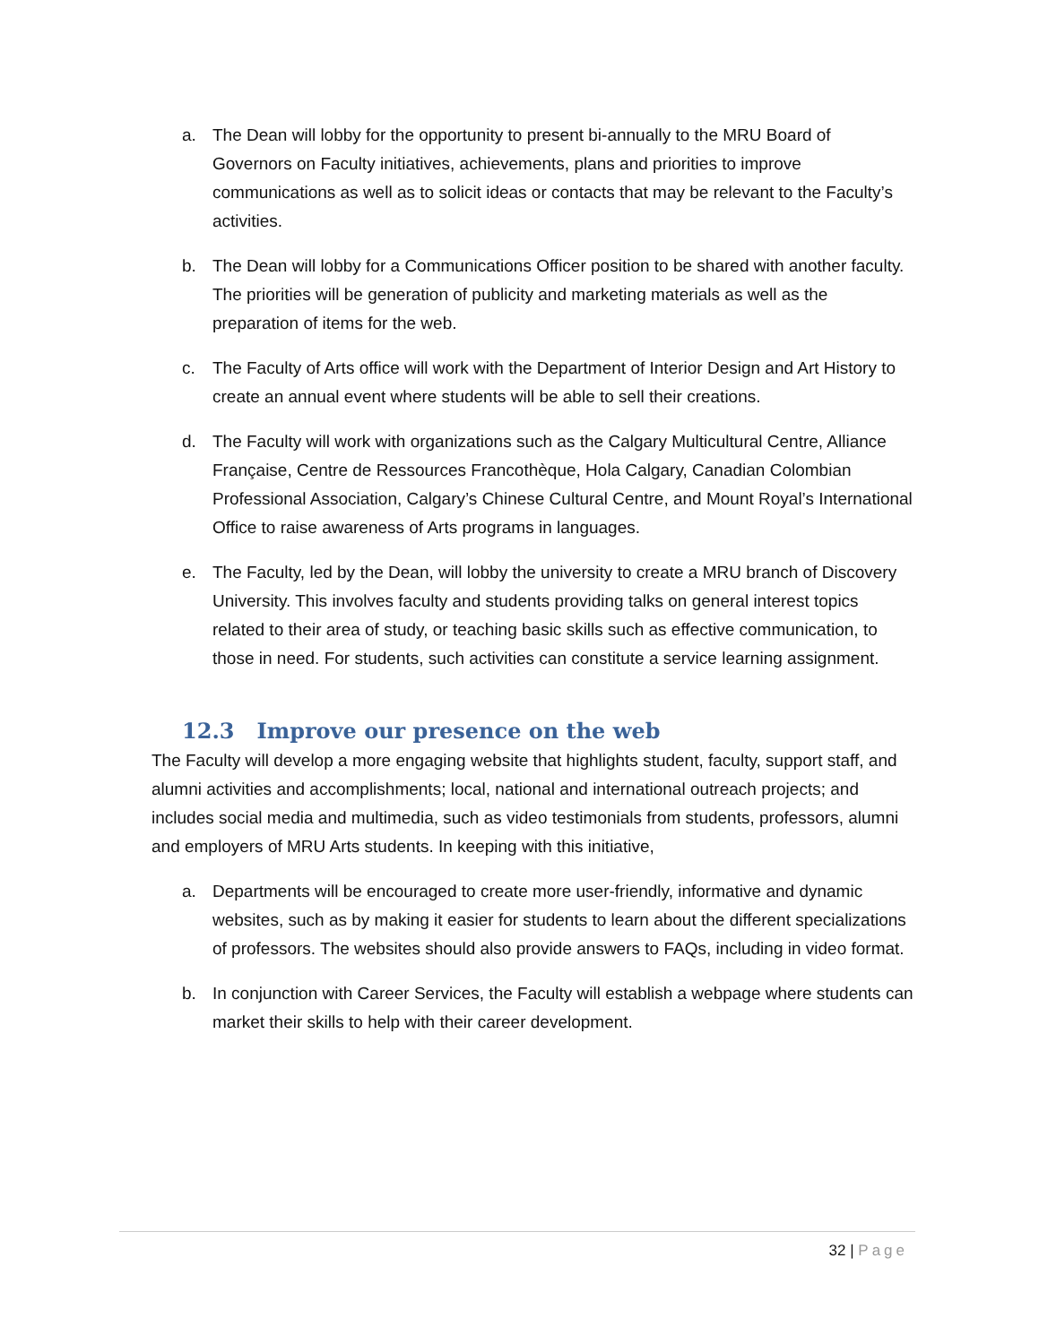a. The Dean will lobby for the opportunity to present bi-annually to the MRU Board of Governors on Faculty initiatives, achievements, plans and priorities to improve communications as well as to solicit ideas or contacts that may be relevant to the Faculty’s activities.
b. The Dean will lobby for a Communications Officer position to be shared with another faculty. The priorities will be generation of publicity and marketing materials as well as the preparation of items for the web.
c. The Faculty of Arts office will work with the Department of Interior Design and Art History to create an annual event where students will be able to sell their creations.
d. The Faculty will work with organizations such as the Calgary Multicultural Centre, Alliance Française, Centre de Ressources Francothèque, Hola Calgary, Canadian Colombian Professional Association, Calgary’s Chinese Cultural Centre, and Mount Royal’s International Office to raise awareness of Arts programs in languages.
e. The Faculty, led by the Dean, will lobby the university to create a MRU branch of Discovery University. This involves faculty and students providing talks on general interest topics related to their area of study, or teaching basic skills such as effective communication, to those in need. For students, such activities can constitute a service learning assignment.
12.3 Improve our presence on the web
The Faculty will develop a more engaging website that highlights student, faculty, support staff, and alumni activities and accomplishments; local, national and international outreach projects; and includes social media and multimedia, such as video testimonials from students, professors, alumni and employers of MRU Arts students. In keeping with this initiative,
a. Departments will be encouraged to create more user-friendly, informative and dynamic websites, such as by making it easier for students to learn about the different specializations of professors. The websites should also provide answers to FAQs, including in video format.
b. In conjunction with Career Services, the Faculty will establish a webpage where students can market their skills to help with their career development.
32 | Page